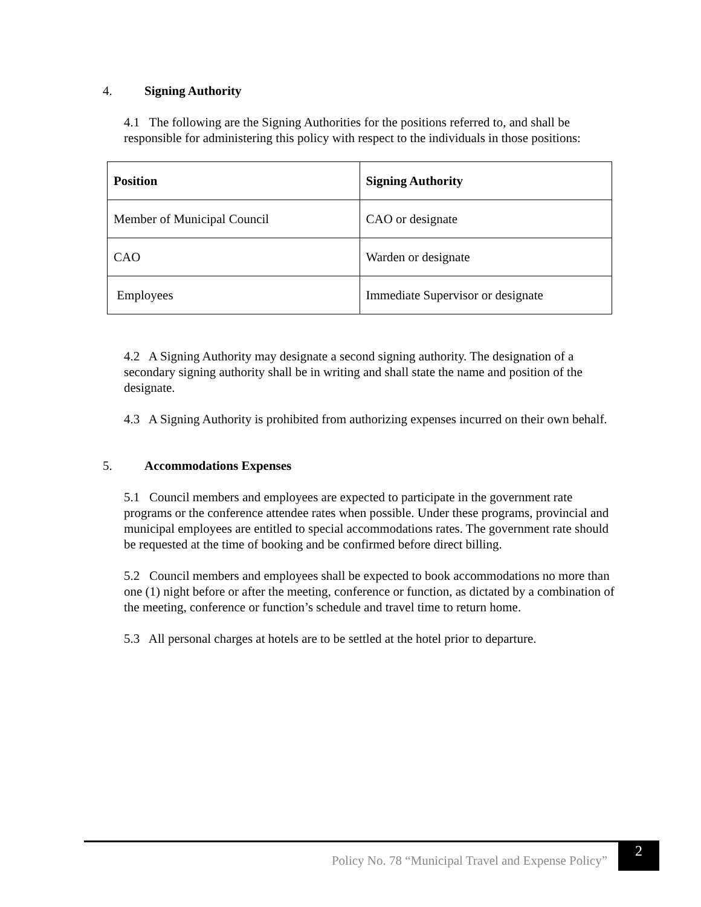4. Signing Authority
4.1 The following are the Signing Authorities for the positions referred to, and shall be responsible for administering this policy with respect to the individuals in those positions:
| Position | Signing Authority |
| --- | --- |
| Member of Municipal Council | CAO or designate |
| CAO | Warden or designate |
| Employees | Immediate Supervisor or designate |
4.2 A Signing Authority may designate a second signing authority. The designation of a secondary signing authority shall be in writing and shall state the name and position of the designate.
4.3 A Signing Authority is prohibited from authorizing expenses incurred on their own behalf.
5. Accommodations Expenses
5.1 Council members and employees are expected to participate in the government rate programs or the conference attendee rates when possible. Under these programs, provincial and municipal employees are entitled to special accommodations rates. The government rate should be requested at the time of booking and be confirmed before direct billing.
5.2 Council members and employees shall be expected to book accommodations no more than one (1) night before or after the meeting, conference or function, as dictated by a combination of the meeting, conference or function’s schedule and travel time to return home.
5.3 All personal charges at hotels are to be settled at the hotel prior to departure.
Policy No. 78 “Municipal Travel and Expense Policy”
2